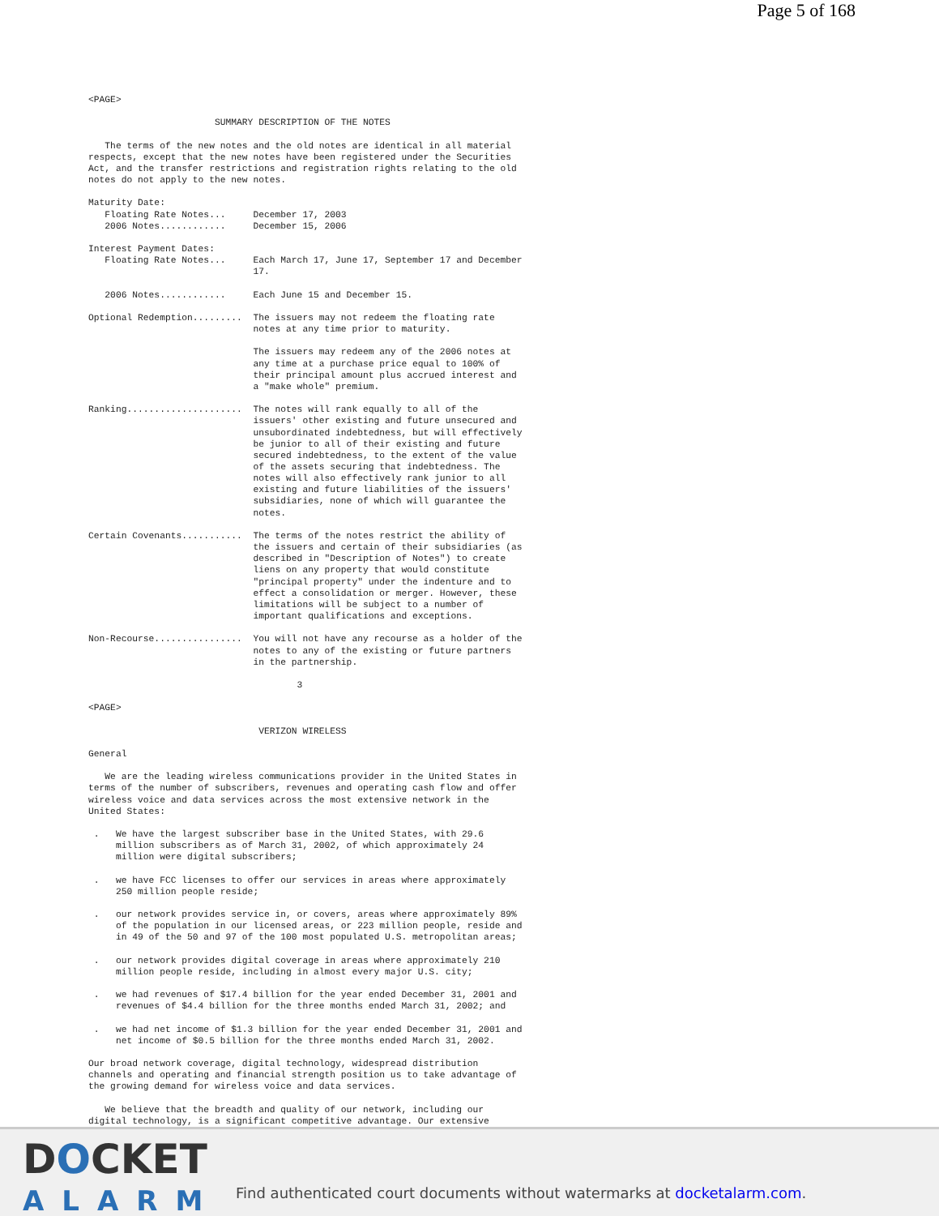Page 5 of 168
<PAGE>

                       SUMMARY DESCRIPTION OF THE NOTES

   The terms of the new notes and the old notes are identical in all material
respects, except that the new notes have been registered under the Securities
Act, and the transfer restrictions and registration rights relating to the old
notes do not apply to the new notes.

Maturity Date:
   Floating Rate Notes...     December 17, 2003
   2006 Notes............     December 15, 2006

Interest Payment Dates:
   Floating Rate Notes...     Each March 17, June 17, September 17 and December
                              17.

   2006 Notes............     Each June 15 and December 15.

Optional Redemption.........  The issuers may not redeem the floating rate
                              notes at any time prior to maturity.

                              The issuers may redeem any of the 2006 notes at
                              any time at a purchase price equal to 100% of
                              their principal amount plus accrued interest and
                              a "make whole" premium.

Ranking.....................  The notes will rank equally to all of the
                              issuers' other existing and future unsecured and
                              unsubordinated indebtedness, but will effectively
                              be junior to all of their existing and future
                              secured indebtedness, to the extent of the value
                              of the assets securing that indebtedness. The
                              notes will also effectively rank junior to all
                              existing and future liabilities of the issuers'
                              subsidiaries, none of which will guarantee the
                              notes.

Certain Covenants...........  The terms of the notes restrict the ability of
                              the issuers and certain of their subsidiaries (as
                              described in "Description of Notes") to create
                              liens on any property that would constitute
                              "principal property" under the indenture and to
                              effect a consolidation or merger. However, these
                              limitations will be subject to a number of
                              important qualifications and exceptions.

Non-Recourse................  You will not have any recourse as a holder of the
                              notes to any of the existing or future partners
                              in the partnership.

                                      3

<PAGE>

                               VERIZON WIRELESS

General

   We are the leading wireless communications provider in the United States in
terms of the number of subscribers, revenues and operating cash flow and offer
wireless voice and data services across the most extensive network in the
United States:

 .   We have the largest subscriber base in the United States, with 29.6
     million subscribers as of March 31, 2002, of which approximately 24
     million were digital subscribers;

 .   we have FCC licenses to offer our services in areas where approximately
     250 million people reside;

 .   our network provides service in, or covers, areas where approximately 89%
     of the population in our licensed areas, or 223 million people, reside and
     in 49 of the 50 and 97 of the 100 most populated U.S. metropolitan areas;

 .   our network provides digital coverage in areas where approximately 210
     million people reside, including in almost every major U.S. city;

 .   we had revenues of $17.4 billion for the year ended December 31, 2001 and
     revenues of $4.4 billion for the three months ended March 31, 2002; and

 .   we had net income of $1.3 billion for the year ended December 31, 2001 and
     net income of $0.5 billion for the three months ended March 31, 2002.

Our broad network coverage, digital technology, widespread distribution
channels and operating and financial strength position us to take advantage of
the growing demand for wireless voice and data services.

   We believe that the breadth and quality of our network, including our
digital technology, is a significant competitive advantage. Our extensive
DOCKET
ALARM
Find authenticated court documents without watermarks at docketalarm.com.